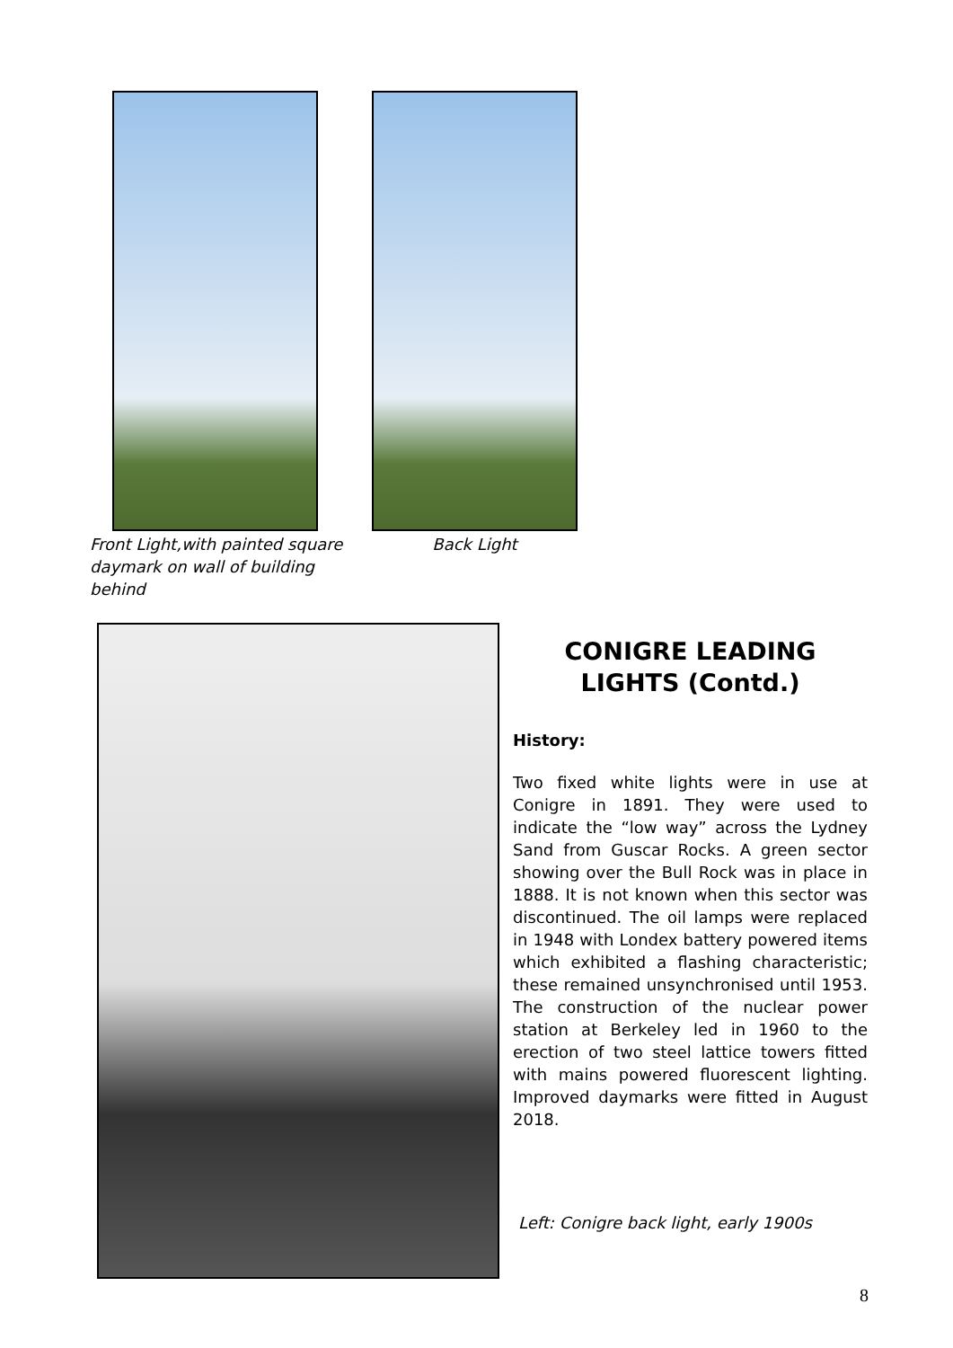Front Light,with painted square
daymark on wall of building behind
Back Light
CONIGRE LEADING LIGHTS (Contd.)
History:
Two fixed white lights were in use at Conigre in 1891. They were used to indicate the “low way” across the Lydney Sand from Guscar Rocks. A green sector showing over the Bull Rock was in place in 1888. It is not known when this sector was discontinued. The oil lamps were replaced in 1948 with Londex battery powered items which exhibited a flashing characteristic; these remained unsynchronised until 1953. The construction of the nuclear power station at Berkeley led in 1960 to the erection of two steel lattice towers fitted with mains powered fluorescent lighting. Improved daymarks were fitted in August 2018.
Left: Conigre back light, early 1900s
8